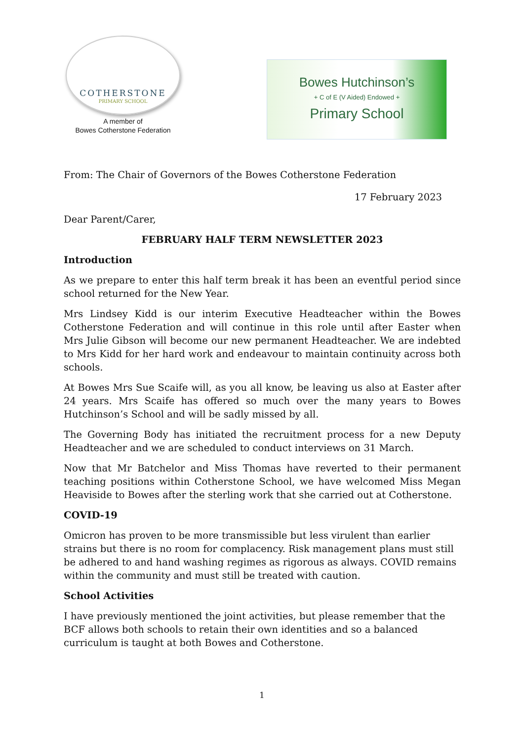COTHERSTONE
PRIMARY SCHOOL
A member of
Bowes Cotherstone Federation
Bowes Hutchinson’s
+ C of E (V Aided) Endowed +
Primary School
From: The Chair of Governors of the Bowes Cotherstone Federation
17 February 2023
Dear Parent/Carer,
FEBRUARY HALF TERM NEWSLETTER 2023
Introduction
As we prepare to enter this half term break it has been an eventful period since school returned for the New Year.
Mrs Lindsey Kidd is our interim Executive Headteacher within the Bowes Cotherstone Federation and will continue in this role until after Easter when Mrs Julie Gibson will become our new permanent Headteacher. We are indebted to Mrs Kidd for her hard work and endeavour to maintain continuity across both schools.
At Bowes Mrs Sue Scaife will, as you all know, be leaving us also at Easter after 24 years. Mrs Scaife has offered so much over the many years to Bowes Hutchinson’s School and will be sadly missed by all.
The Governing Body has initiated the recruitment process for a new Deputy Headteacher and we are scheduled to conduct interviews on 31 March.
Now that Mr Batchelor and Miss Thomas have reverted to their permanent teaching positions within Cotherstone School, we have welcomed Miss Megan Heaviside to Bowes after the sterling work that she carried out at Cotherstone.
COVID-19
Omicron has proven to be more transmissible but less virulent than earlier strains but there is no room for complacency. Risk management plans must still be adhered to and hand washing regimes as rigorous as always. COVID remains within the community and must still be treated with caution.
School Activities
I have previously mentioned the joint activities, but please remember that the BCF allows both schools to retain their own identities and so a balanced curriculum is taught at both Bowes and Cotherstone.
1